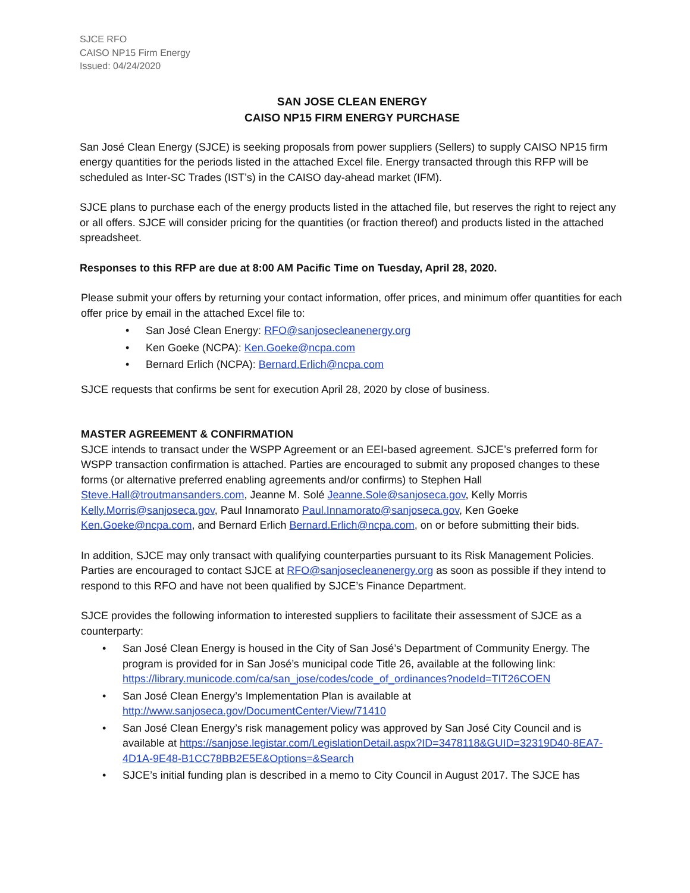SJCE RFO
CAISO NP15 Firm Energy
Issued: 04/24/2020
SAN JOSE CLEAN ENERGY
CAISO NP15 FIRM ENERGY PURCHASE
San José Clean Energy (SJCE) is seeking proposals from power suppliers (Sellers) to supply CAISO NP15 firm energy quantities for the periods listed in the attached Excel file. Energy transacted through this RFP will be scheduled as Inter-SC Trades (IST’s) in the CAISO day-ahead market (IFM).
SJCE plans to purchase each of the energy products listed in the attached file, but reserves the right to reject any or all offers. SJCE will consider pricing for the quantities (or fraction thereof) and products listed in the attached spreadsheet.
Responses to this RFP are due at 8:00 AM Pacific Time on Tuesday, April 28, 2020.
Please submit your offers by returning your contact information, offer prices, and minimum offer quantities for each offer price by email in the attached Excel file to:
• San José Clean Energy: RFO@sanjosecleanenergy.org
• Ken Goeke (NCPA): Ken.Goeke@ncpa.com
• Bernard Erlich (NCPA): Bernard.Erlich@ncpa.com
SJCE requests that confirms be sent for execution April 28, 2020 by close of business.
MASTER AGREEMENT & CONFIRMATION
SJCE intends to transact under the WSPP Agreement or an EEI-based agreement. SJCE’s preferred form for WSPP transaction confirmation is attached. Parties are encouraged to submit any proposed changes to these forms (or alternative preferred enabling agreements and/or confirms) to Stephen Hall Steve.Hall@troutmansanders.com, Jeanne M. Solé Jeanne.Sole@sanjoseca.gov, Kelly Morris Kelly.Morris@sanjoseca.gov, Paul Innamorato Paul.Innamorato@sanjoseca.gov, Ken Goeke Ken.Goeke@ncpa.com, and Bernard Erlich Bernard.Erlich@ncpa.com, on or before submitting their bids.
In addition, SJCE may only transact with qualifying counterparties pursuant to its Risk Management Policies. Parties are encouraged to contact SJCE at RFO@sanjosecleanenergy.org as soon as possible if they intend to respond to this RFO and have not been qualified by SJCE’s Finance Department.
SJCE provides the following information to interested suppliers to facilitate their assessment of SJCE as a counterparty:
• San José Clean Energy is housed in the City of San José’s Department of Community Energy. The program is provided for in San José’s municipal code Title 26, available at the following link: https://library.municode.com/ca/san_jose/codes/code_of_ordinances?nodeId=TIT26COEN
• San José Clean Energy’s Implementation Plan is available at http://www.sanjoseca.gov/DocumentCenter/View/71410
• San José Clean Energy’s risk management policy was approved by San José City Council and is available at https://sanjose.legistar.com/LegislationDetail.aspx?ID=3478118&GUID=32319D40-8EA7- 4D1A-9E48-B1CC78BB2E5E&Options=&Search
• SJCE’s initial funding plan is described in a memo to City Council in August 2017. The SJCE has